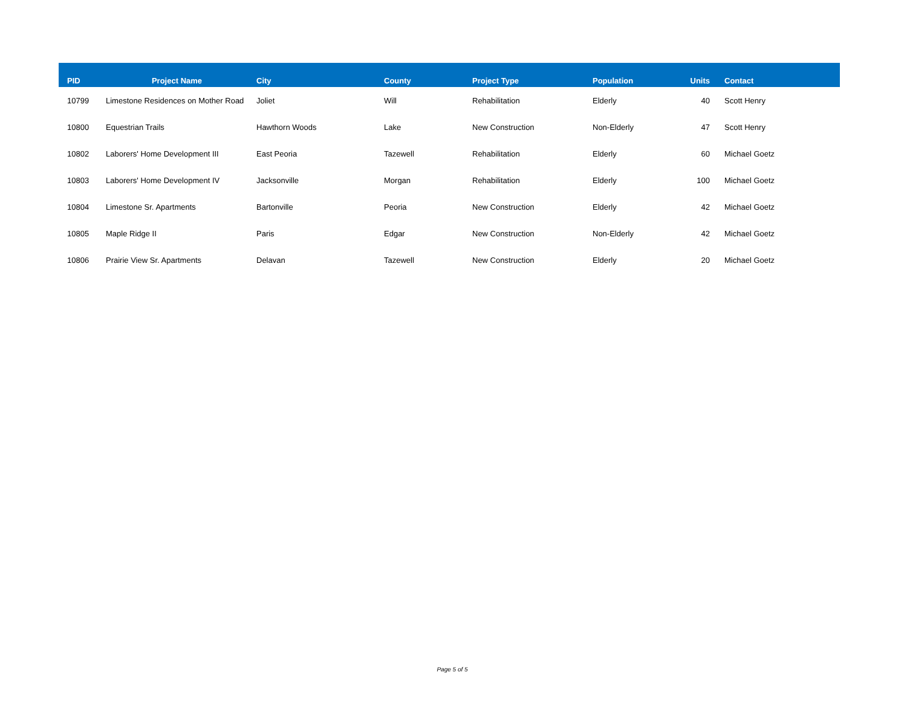| PID | Project Name | City | County | Project Type | Population | Units | Contact |
| --- | --- | --- | --- | --- | --- | --- | --- |
| 10799 | Limestone Residences on Mother Road | Joliet | Will | Rehabilitation | Elderly | 40 | Scott Henry |
| 10800 | Equestrian Trails | Hawthorn Woods | Lake | New Construction | Non-Elderly | 47 | Scott Henry |
| 10802 | Laborers' Home Development III | East Peoria | Tazewell | Rehabilitation | Elderly | 60 | Michael Goetz |
| 10803 | Laborers' Home Development IV | Jacksonville | Morgan | Rehabilitation | Elderly | 100 | Michael Goetz |
| 10804 | Limestone Sr. Apartments | Bartonville | Peoria | New Construction | Elderly | 42 | Michael Goetz |
| 10805 | Maple Ridge II | Paris | Edgar | New Construction | Non-Elderly | 42 | Michael Goetz |
| 10806 | Prairie View Sr. Apartments | Delavan | Tazewell | New Construction | Elderly | 20 | Michael Goetz |
Page 5 of 5